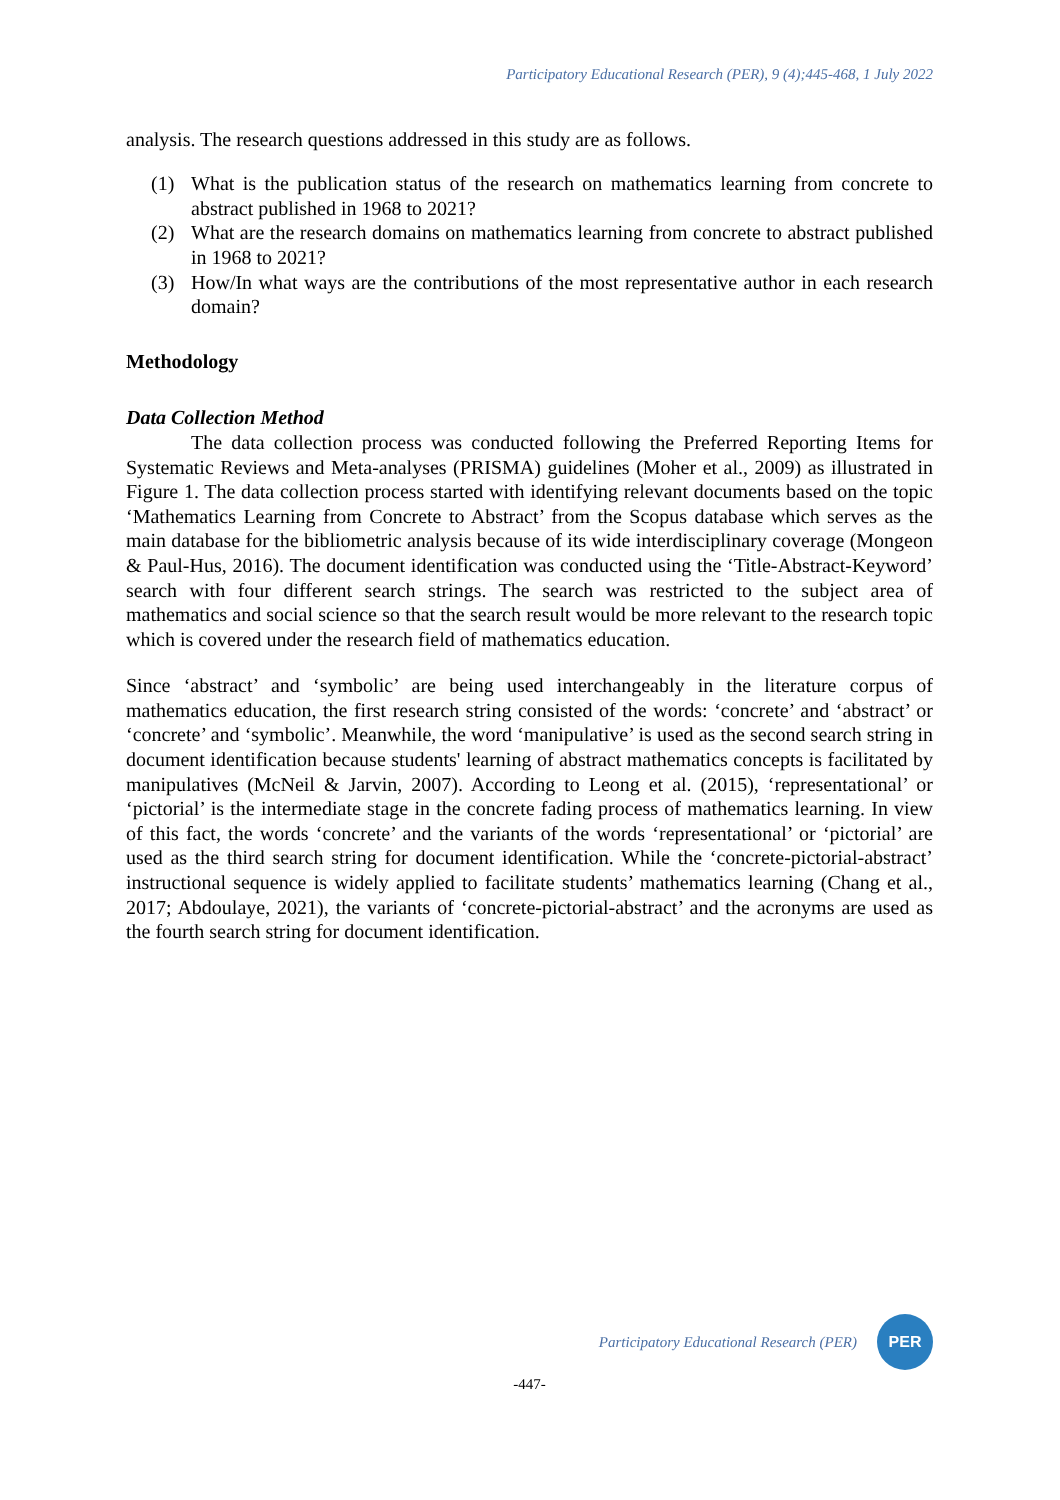Participatory Educational Research (PER), 9 (4);445-468, 1 July 2022
analysis. The research questions addressed in this study are as follows.
(1) What is the publication status of the research on mathematics learning from concrete to abstract published in 1968 to 2021?
(2) What are the research domains on mathematics learning from concrete to abstract published in 1968 to 2021?
(3) How/In what ways are the contributions of the most representative author in each research domain?
Methodology
Data Collection Method
The data collection process was conducted following the Preferred Reporting Items for Systematic Reviews and Meta-analyses (PRISMA) guidelines (Moher et al., 2009) as illustrated in Figure 1. The data collection process started with identifying relevant documents based on the topic ‘Mathematics Learning from Concrete to Abstract’ from the Scopus database which serves as the main database for the bibliometric analysis because of its wide interdisciplinary coverage (Mongeon & Paul-Hus, 2016). The document identification was conducted using the ‘Title-Abstract-Keyword’ search with four different search strings. The search was restricted to the subject area of mathematics and social science so that the search result would be more relevant to the research topic which is covered under the research field of mathematics education.
Since ‘abstract’ and ‘symbolic’ are being used interchangeably in the literature corpus of mathematics education, the first research string consisted of the words: ‘concrete’ and ‘abstract’ or ‘concrete’ and ‘symbolic’. Meanwhile, the word ‘manipulative’ is used as the second search string in document identification because students' learning of abstract mathematics concepts is facilitated by manipulatives (McNeil & Jarvin, 2007). According to Leong et al. (2015), ‘representational’ or ‘pictorial’ is the intermediate stage in the concrete fading process of mathematics learning. In view of this fact, the words ‘concrete’ and the variants of the words ‘representational’ or ‘pictorial’ are used as the third search string for document identification. While the ‘concrete-pictorial-abstract’ instructional sequence is widely applied to facilitate students’ mathematics learning (Chang et al., 2017; Abdoulaye, 2021), the variants of ‘concrete-pictorial-abstract’ and the acronyms are used as the fourth search string for document identification.
Participatory Educational Research (PER)
PER
-447-